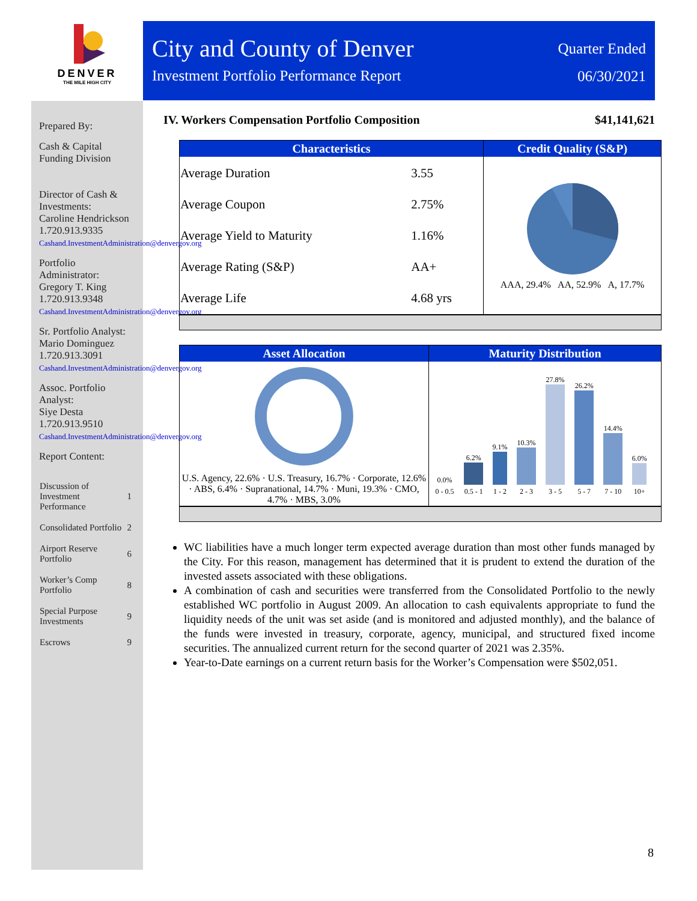DENVER
THE MILE HIGH CITY
City and County of Denver
Investment Portfolio Performance Report
Quarter Ended
06/30/2021
Prepared By:
Cash & Capital Funding Division
Director of Cash & Investments:
Caroline Hendrickson
1.720.913.9335
Cashand.InvestmentAdministration@denvergov.org
Portfolio Administrator:
Gregory T. King
1.720.913.9348
Cashand.InvestmentAdministration@denvergov.org
Sr. Portfolio Analyst:
Mario Dominguez
1.720.913.3091
Cashand.InvestmentAdministration@denvergov.org
Assoc. Portfolio Analyst:
Siye Desta
1.720.913.9510
Cashand.InvestmentAdministration@denvergov.org
Report Content:
| Discussion of Investment Performance | 1 |
| Consolidated Portfolio | 2 |
| Airport Reserve Portfolio | 6 |
| Worker’s Comp Portfolio | 8 |
| Special Purpose Investments | 9 |
| Escrows | 9 |
IV. Workers Compensation Portfolio Composition $41,141,621
| Characteristics | | Credit Quality (S&P) |
| --- | --- | --- |
| Average Duration Average Coupon Average Yield to Maturity Average Rating (S&P) Average Life | 3.55 2.75% 1.16% AA+ 4.68 yrs | AAA, 29.4% AA, 52.9% A, 17.7% |
| Asset Allocation | Maturity Distribution |
| --- | --- |
| U.S. Agency, 22.6% · U.S. Treasury, 16.7% · Corporate, 12.6% · ABS, 6.4% · Supranational, 14.7% · Muni, 19.3% · CMO, 4.7% · MBS, 3.0% | / 0.0% / 6.2% / 9.1% / 10.3% / 27.8% / 26.2% / 14.4% / 6.0% / / 0 - 0.5 / 0.5 - 1 / 1 - 2 / 2 - 3 / 3 - 5 / 5 - 7 / 7 - 10 / 10+ / |
WC liabilities have a much longer term expected average duration than most other funds managed by the City. For this reason, management has determined that it is prudent to extend the duration of the invested assets associated with these obligations.
A combination of cash and securities were transferred from the Consolidated Portfolio to the newly established WC portfolio in August 2009. An allocation to cash equivalents appropriate to fund the liquidity needs of the unit was set aside (and is monitored and adjusted monthly), and the balance of the funds were invested in treasury, corporate, agency, municipal, and structured fixed income securities. The annualized current return for the second quarter of 2021 was 2.35%.
Year-to-Date earnings on a current return basis for the Worker’s Compensation were $502,051.
8